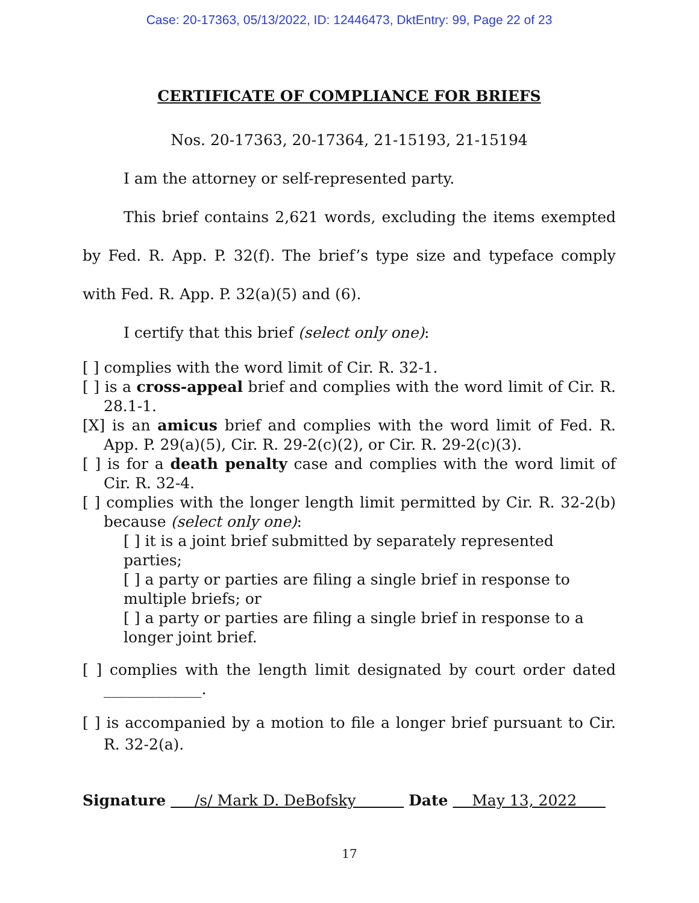Case: 20-17363, 05/13/2022, ID: 12446473, DktEntry: 99, Page 22 of 23
CERTIFICATE OF COMPLIANCE FOR BRIEFS
Nos. 20-17363, 20-17364, 21-15193, 21-15194
I am the attorney or self-represented party.
This brief contains 2,621 words, excluding the items exempted by Fed. R. App. P. 32(f). The brief’s type size and typeface comply with Fed. R. App. P. 32(a)(5) and (6).
I certify that this brief (select only one):
[ ] complies with the word limit of Cir. R. 32-1.
[ ] is a cross-appeal brief and complies with the word limit of Cir. R. 28.1-1.
[X] is an amicus brief and complies with the word limit of Fed. R. App. P. 29(a)(5), Cir. R. 29-2(c)(2), or Cir. R. 29-2(c)(3).
[ ] is for a death penalty case and complies with the word limit of Cir. R. 32-4.
[ ] complies with the longer length limit permitted by Cir. R. 32-2(b) because (select only one):
[ ] it is a joint brief submitted by separately represented parties;
[ ] a party or parties are filing a single brief in response to multiple briefs; or
[ ] a party or parties are filing a single brief in response to a longer joint brief.
[ ] complies with the length limit designated by court order dated _____________.
[ ] is accompanied by a motion to file a longer brief pursuant to Cir. R. 32-2(a).
Signature /s/ Mark D. DeBofsky Date May 13, 2022
17